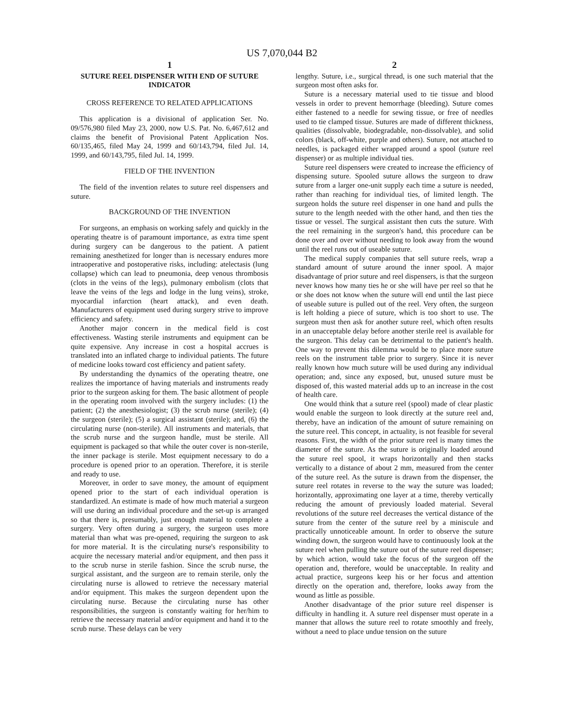US 7,070,044 B2
1
SUTURE REEL DISPENSER WITH END OF SUTURE INDICATOR
CROSS REFERENCE TO RELATED APPLICATIONS
This application is a divisional of application Ser. No. 09/576,980 filed May 23, 2000, now U.S. Pat. No. 6,467,612 and claims the benefit of Provisional Patent Application Nos. 60/135,465, filed May 24, 1999 and 60/143,794, filed Jul. 14, 1999, and 60/143,795, filed Jul. 14, 1999.
FIELD OF THE INVENTION
The field of the invention relates to suture reel dispensers and suture.
BACKGROUND OF THE INVENTION
For surgeons, an emphasis on working safely and quickly in the operating theatre is of paramount importance, as extra time spent during surgery can be dangerous to the patient. A patient remaining anesthetized for longer than is necessary endures more intraoperative and postoperative risks, including: atelectasis (lung collapse) which can lead to pneumonia, deep venous thrombosis (clots in the veins of the legs), pulmonary embolism (clots that leave the veins of the legs and lodge in the lung veins), stroke, myocardial infarction (heart attack), and even death. Manufacturers of equipment used during surgery strive to improve efficiency and safety.
Another major concern in the medical field is cost effectiveness. Wasting sterile instruments and equipment can be quite expensive. Any increase in cost a hospital accrues is translated into an inflated charge to individual patients. The future of medicine looks toward cost efficiency and patient safety.
By understanding the dynamics of the operating theatre, one realizes the importance of having materials and instruments ready prior to the surgeon asking for them. The basic allotment of people in the operating room involved with the surgery includes: (1) the patient; (2) the anesthesiologist; (3) the scrub nurse (sterile); (4) the surgeon (sterile); (5) a surgical assistant (sterile); and, (6) the circulating nurse (non-sterile). All instruments and materials, that the scrub nurse and the surgeon handle, must be sterile. All equipment is packaged so that while the outer cover is non-sterile, the inner package is sterile. Most equipment necessary to do a procedure is opened prior to an operation. Therefore, it is sterile and ready to use.
Moreover, in order to save money, the amount of equipment opened prior to the start of each individual operation is standardized. An estimate is made of how much material a surgeon will use during an individual procedure and the set-up is arranged so that there is, presumably, just enough material to complete a surgery. Very often during a surgery, the surgeon uses more material than what was pre-opened, requiring the surgeon to ask for more material. It is the circulating nurse's responsibility to acquire the necessary material and/or equipment, and then pass it to the scrub nurse in sterile fashion. Since the scrub nurse, the surgical assistant, and the surgeon are to remain sterile, only the circulating nurse is allowed to retrieve the necessary material and/or equipment. This makes the surgeon dependent upon the circulating nurse. Because the circulating nurse has other responsibilities, the surgeon is constantly waiting for her/him to retrieve the necessary material and/or equipment and hand it to the scrub nurse. These delays can be very
2
lengthy. Suture, i.e., surgical thread, is one such material that the surgeon most often asks for.
Suture is a necessary material used to tie tissue and blood vessels in order to prevent hemorrhage (bleeding). Suture comes either fastened to a needle for sewing tissue, or free of needles used to tie clamped tissue. Sutures are made of different thickness, qualities (dissolvable, biodegradable, non-dissolvable), and solid colors (black, off-white, purple and others). Suture, not attached to needles, is packaged either wrapped around a spool (suture reel dispenser) or as multiple individual ties.
Suture reel dispensers were created to increase the efficiency of dispensing suture. Spooled suture allows the surgeon to draw suture from a larger one-unit supply each time a suture is needed, rather than reaching for individual ties, of limited length. The surgeon holds the suture reel dispenser in one hand and pulls the suture to the length needed with the other hand, and then ties the tissue or vessel. The surgical assistant then cuts the suture. With the reel remaining in the surgeon's hand, this procedure can be done over and over without needing to look away from the wound until the reel runs out of useable suture.
The medical supply companies that sell suture reels, wrap a standard amount of suture around the inner spool. A major disadvantage of prior suture and reel dispensers, is that the surgeon never knows how many ties he or she will have per reel so that he or she does not know when the suture will end until the last piece of useable suture is pulled out of the reel. Very often, the surgeon is left holding a piece of suture, which is too short to use. The surgeon must then ask for another suture reel, which often results in an unacceptable delay before another sterile reel is available for the surgeon. This delay can be detrimental to the patient's health. One way to prevent this dilemma would be to place more suture reels on the instrument table prior to surgery. Since it is never really known how much suture will be used during any individual operation; and, since any exposed, but, unused suture must be disposed of, this wasted material adds up to an increase in the cost of health care.
One would think that a suture reel (spool) made of clear plastic would enable the surgeon to look directly at the suture reel and, thereby, have an indication of the amount of suture remaining on the suture reel. This concept, in actuality, is not feasible for several reasons. First, the width of the prior suture reel is many times the diameter of the suture. As the suture is originally loaded around the suture reel spool, it wraps horizontally and then stacks vertically to a distance of about 2 mm, measured from the center of the suture reel. As the suture is drawn from the dispenser, the suture reel rotates in reverse to the way the suture was loaded; horizontally, approximating one layer at a time, thereby vertically reducing the amount of previously loaded material. Several revolutions of the suture reel decreases the vertical distance of the suture from the center of the suture reel by a miniscule and practically unnoticeable amount. In order to observe the suture winding down, the surgeon would have to continuously look at the suture reel when pulling the suture out of the suture reel dispenser; by which action, would take the focus of the surgeon off the operation and, therefore, would be unacceptable. In reality and actual practice, surgeons keep his or her focus and attention directly on the operation and, therefore, looks away from the wound as little as possible.
Another disadvantage of the prior suture reel dispenser is difficulty in handling it. A suture reel dispenser must operate in a manner that allows the suture reel to rotate smoothly and freely, without a need to place undue tension on the suture